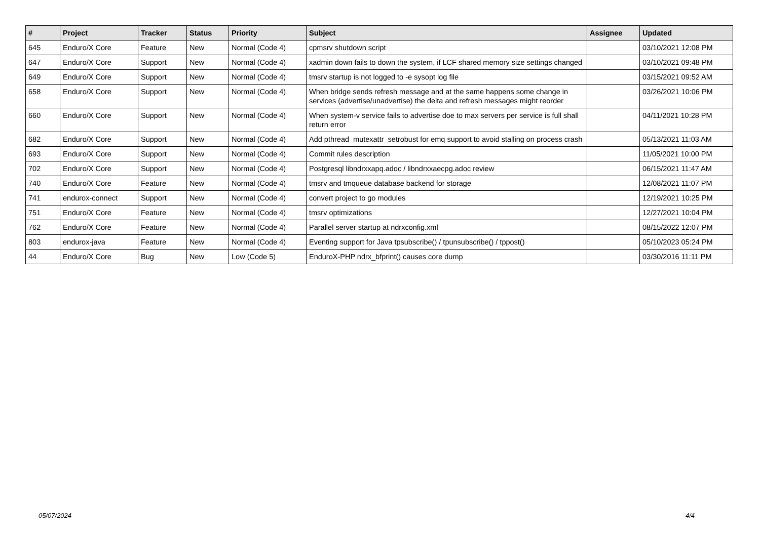| # | Project | Tracker | Status | Priority | Subject | Assignee | Updated |
| --- | --- | --- | --- | --- | --- | --- | --- |
| 645 | Enduro/X Core | Feature | New | Normal (Code 4) | cpmsrv shutdown script | | 03/10/2021 12:08 PM |
| 647 | Enduro/X Core | Support | New | Normal (Code 4) | xadmin down fails to down the system, if LCF shared memory size settings changed | | 03/10/2021 09:48 PM |
| 649 | Enduro/X Core | Support | New | Normal (Code 4) | tmsrv startup is not logged to -e sysopt log file | | 03/15/2021 09:52 AM |
| 658 | Enduro/X Core | Support | New | Normal (Code 4) | When bridge sends refresh message and at the same happens some change in services (advertise/unadvertise) the delta and refresh messages might reorder | | 03/26/2021 10:06 PM |
| 660 | Enduro/X Core | Support | New | Normal (Code 4) | When system-v service fails to advertise doe to max servers per service is full shall return error | | 04/11/2021 10:28 PM |
| 682 | Enduro/X Core | Support | New | Normal (Code 4) | Add pthread_mutexattr_setrobust for emq support to avoid stalling on process crash | | 05/13/2021 11:03 AM |
| 693 | Enduro/X Core | Support | New | Normal (Code 4) | Commit rules description | | 11/05/2021 10:00 PM |
| 702 | Enduro/X Core | Support | New | Normal (Code 4) | Postgresql libndrxxapq.adoc / libndrxxaecpg.adoc review | | 06/15/2021 11:47 AM |
| 740 | Enduro/X Core | Feature | New | Normal (Code 4) | tmsrv and tmqueue database backend for storage | | 12/08/2021 11:07 PM |
| 741 | endurox-connect | Support | New | Normal (Code 4) | convert project to go modules | | 12/19/2021 10:25 PM |
| 751 | Enduro/X Core | Feature | New | Normal (Code 4) | tmsrv optimizations | | 12/27/2021 10:04 PM |
| 762 | Enduro/X Core | Feature | New | Normal (Code 4) | Parallel server startup at ndrxconfig.xml | | 08/15/2022 12:07 PM |
| 803 | endurox-java | Feature | New | Normal (Code 4) | Eventing support for Java tpsubscribe() / tpunsubscribe() / tppost() | | 05/10/2023 05:24 PM |
| 44 | Enduro/X Core | Bug | New | Low (Code 5) | EnduroX-PHP ndrx_bfprint() causes core dump | | 03/30/2016 11:11 PM |
05/07/2024 4/4